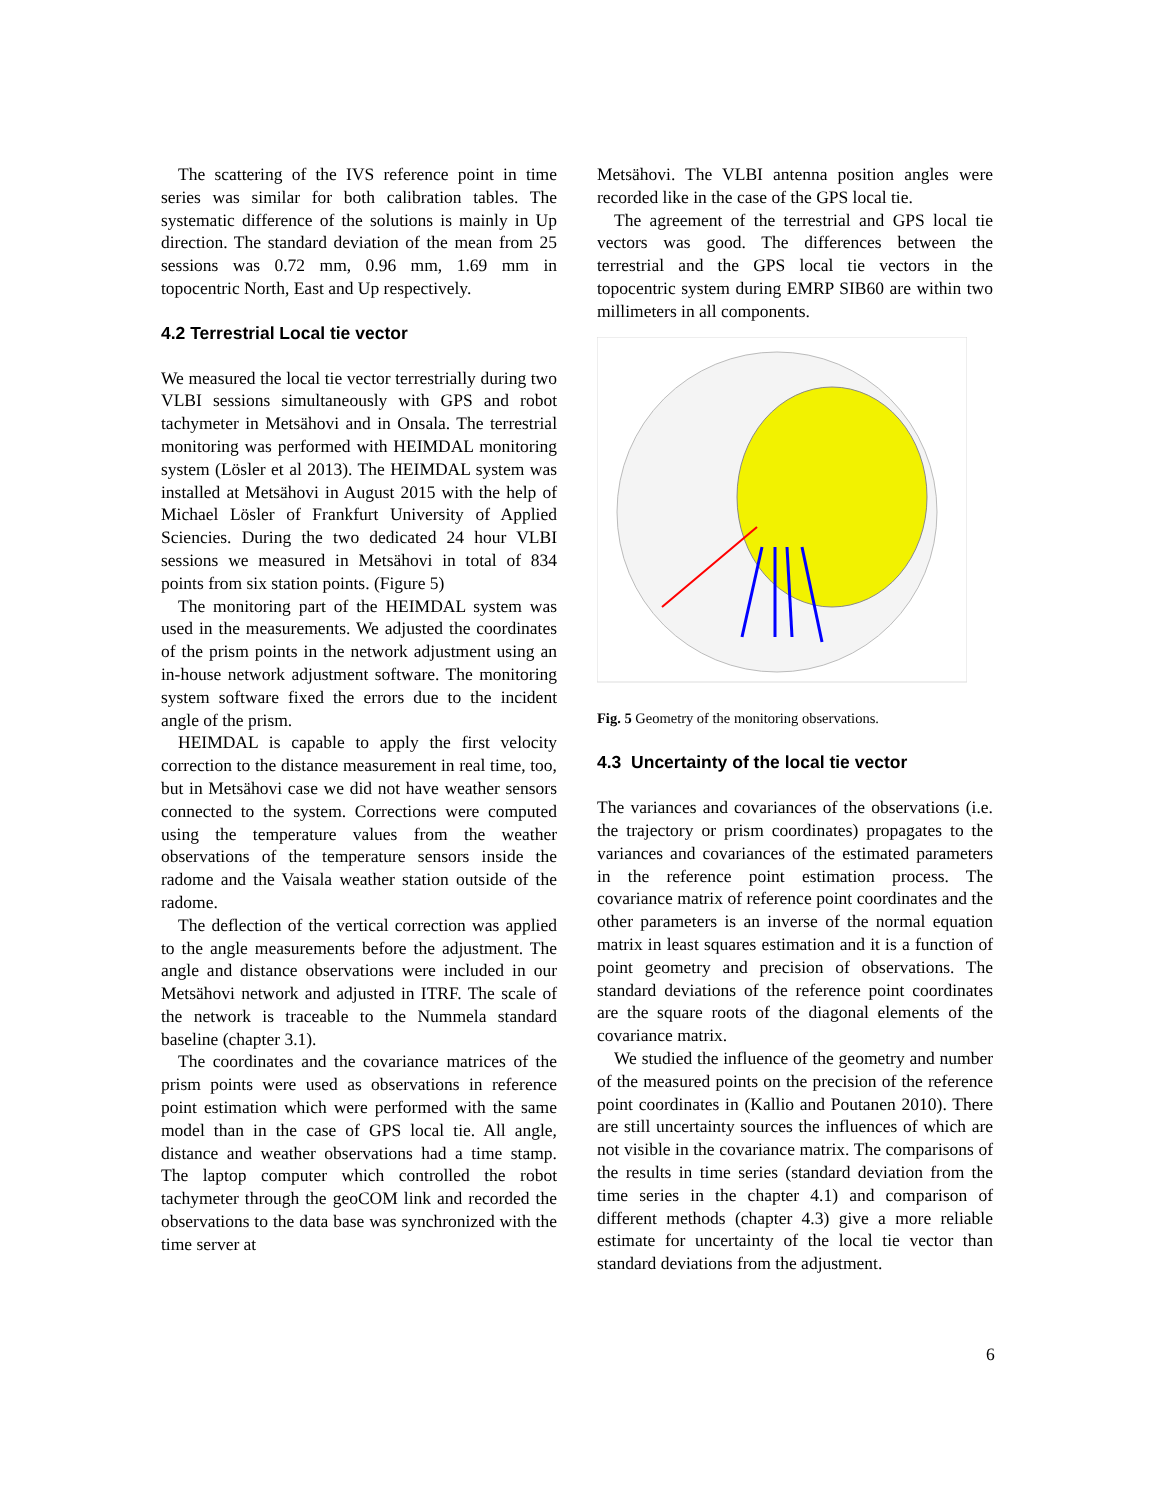The scattering of the IVS reference point in time series was similar for both calibration tables. The systematic difference of the solutions is mainly in Up direction. The standard deviation of the mean from 25 sessions was 0.72 mm, 0.96 mm, 1.69 mm in topocentric North, East and Up respectively.
4.2 Terrestrial Local tie vector
We measured the local tie vector terrestrially during two VLBI sessions simultaneously with GPS and robot tachymeter in Metsähovi and in Onsala. The terrestrial monitoring was performed with HEIMDAL monitoring system (Lösler et al 2013). The HEIMDAL system was installed at Metsähovi in August 2015 with the help of Michael Lösler of Frankfurt University of Applied Sciencies. During the two dedicated 24 hour VLBI sessions we measured in Metsähovi in total of 834 points from six station points. (Figure 5)
The monitoring part of the HEIMDAL system was used in the measurements. We adjusted the coordinates of the prism points in the network adjustment using an in-house network adjustment software. The monitoring system software fixed the errors due to the incident angle of the prism.
HEIMDAL is capable to apply the first velocity correction to the distance measurement in real time, too, but in Metsähovi case we did not have weather sensors connected to the system. Corrections were computed using the temperature values from the weather observations of the temperature sensors inside the radome and the Vaisala weather station outside of the radome.
The deflection of the vertical correction was applied to the angle measurements before the adjustment. The angle and distance observations were included in our Metsähovi network and adjusted in ITRF. The scale of the network is traceable to the Nummela standard baseline (chapter 3.1).
The coordinates and the covariance matrices of the prism points were used as observations in reference point estimation which were performed with the same model than in the case of GPS local tie. All angle, distance and weather observations had a time stamp. The laptop computer which controlled the robot tachymeter through the geoCOM link and recorded the observations to the data base was synchronized with the time server at
Metsähovi. The VLBI antenna position angles were recorded like in the case of the GPS local tie.
The agreement of the terrestrial and GPS local tie vectors was good. The differences between the terrestrial and the GPS local tie vectors in the topocentric system during EMRP SIB60 are within two millimeters in all components.
Fig. 5 Geometry of the monitoring observations.
4.3 Uncertainty of the local tie vector
The variances and covariances of the observations (i.e. the trajectory or prism coordinates) propagates to the variances and covariances of the estimated parameters in the reference point estimation process. The covariance matrix of reference point coordinates and the other parameters is an inverse of the normal equation matrix in least squares estimation and it is a function of point geometry and precision of observations. The standard deviations of the reference point coordinates are the square roots of the diagonal elements of the covariance matrix.
We studied the influence of the geometry and number of the measured points on the precision of the reference point coordinates in (Kallio and Poutanen 2010). There are still uncertainty sources the influences of which are not visible in the covariance matrix. The comparisons of the results in time series (standard deviation from the time series in the chapter 4.1) and comparison of different methods (chapter 4.3) give a more reliable estimate for uncertainty of the local tie vector than standard deviations from the adjustment.
6